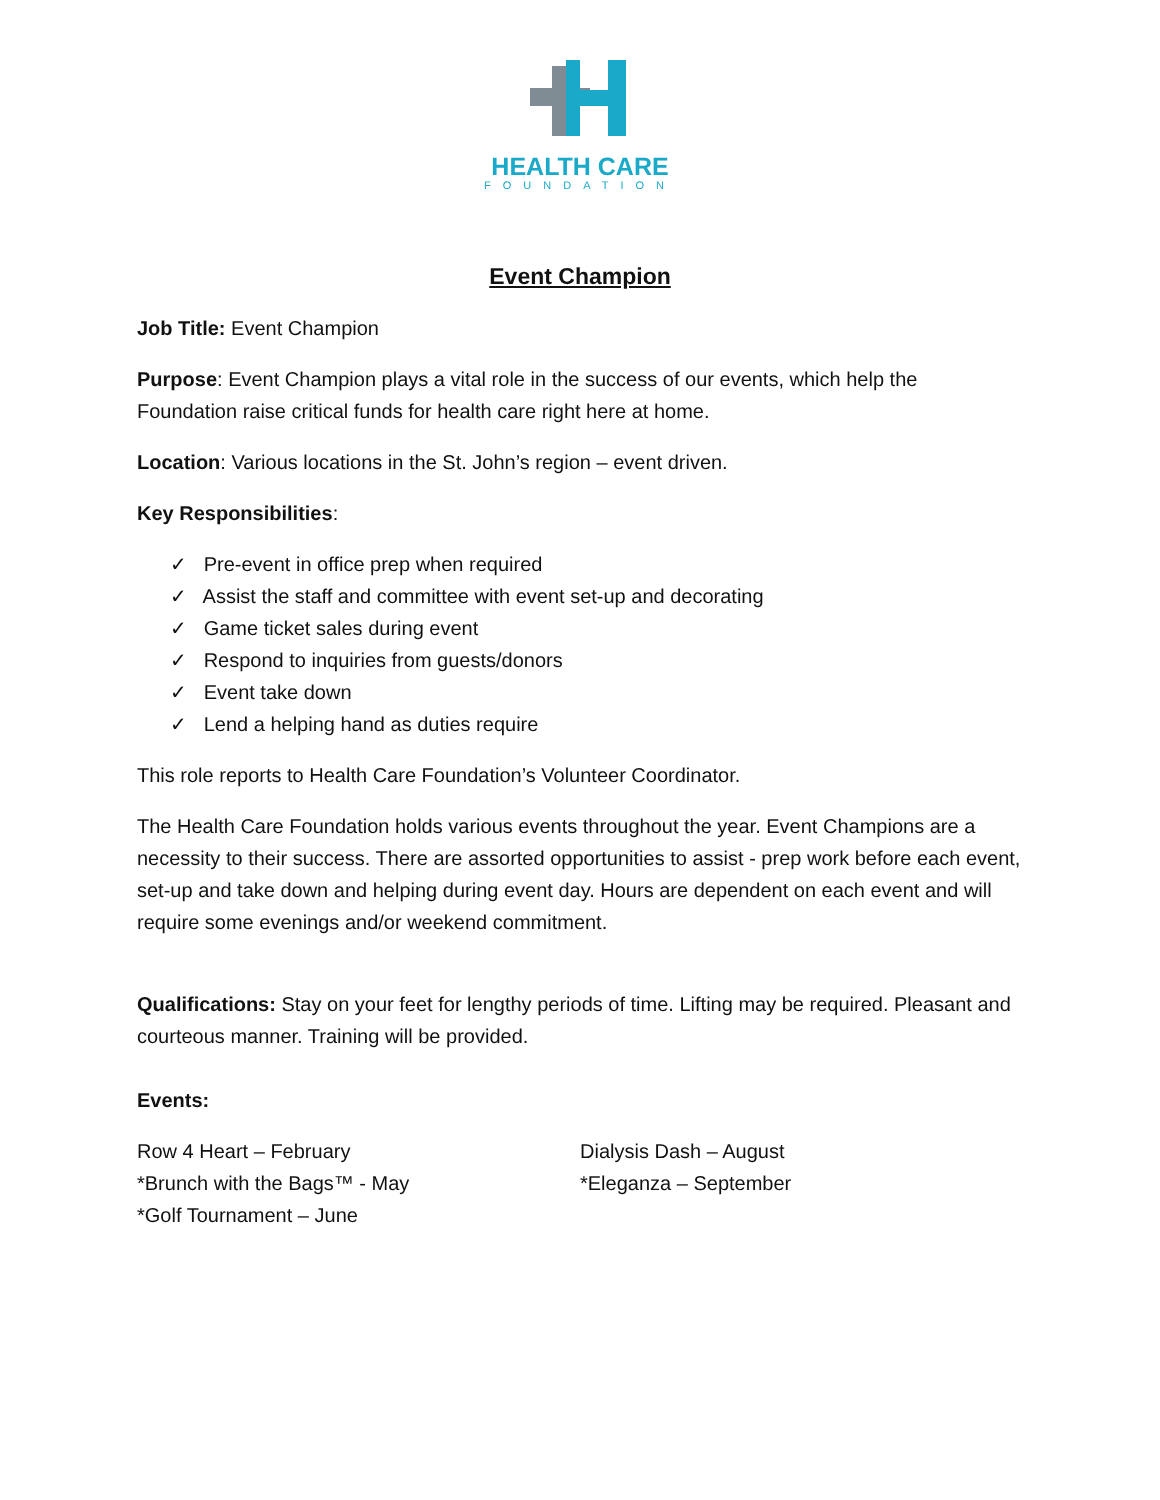HEALTH CARE
FOUNDATION
Event Champion
Job Title: Event Champion
Purpose: Event Champion plays a vital role in the success of our events, which help the Foundation raise critical funds for health care right here at home.
Location: Various locations in the St. John’s region – event driven.
Key Responsibilities:
✓ Pre-event in office prep when required
✓ Assist the staff and committee with event set-up and decorating
✓ Game ticket sales during event
✓ Respond to inquiries from guests/donors
✓ Event take down
✓ Lend a helping hand as duties require
This role reports to Health Care Foundation’s Volunteer Coordinator.
The Health Care Foundation holds various events throughout the year. Event Champions are a necessity to their success. There are assorted opportunities to assist - prep work before each event, set-up and take down and helping during event day. Hours are dependent on each event and will require some evenings and/or weekend commitment.
Qualifications: Stay on your feet for lengthy periods of time. Lifting may be required. Pleasant and courteous manner. Training will be provided.
Events:
Row 4 Heart – February
*Brunch with the Bags™ - May
*Golf Tournament – June
Dialysis Dash – August
*Eleganza – September